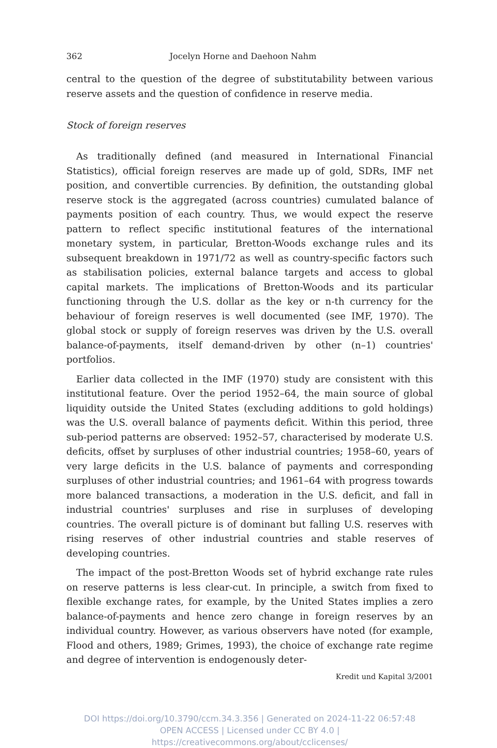362 Jocelyn Horne and Daehoon Nahm
central to the question of the degree of substitutability between various reserve assets and the question of confidence in reserve media.
Stock of foreign reserves
As traditionally defined (and measured in International Financial Statistics), official foreign reserves are made up of gold, SDRs, IMF net position, and convertible currencies. By definition, the outstanding global reserve stock is the aggregated (across countries) cumulated balance of payments position of each country. Thus, we would expect the reserve pattern to reflect specific institutional features of the international monetary system, in particular, Bretton-Woods exchange rules and its subsequent breakdown in 1971/72 as well as country-specific factors such as stabilisation policies, external balance targets and access to global capital markets. The implications of Bretton-Woods and its particular functioning through the U.S. dollar as the key or n-th currency for the behaviour of foreign reserves is well documented (see IMF, 1970). The global stock or supply of foreign reserves was driven by the U.S. overall balance-of-payments, itself demand-driven by other (n–1) countries' portfolios.
Earlier data collected in the IMF (1970) study are consistent with this institutional feature. Over the period 1952–64, the main source of global liquidity outside the United States (excluding additions to gold holdings) was the U.S. overall balance of payments deficit. Within this period, three sub-period patterns are observed: 1952–57, characterised by moderate U.S. deficits, offset by surpluses of other industrial countries; 1958–60, years of very large deficits in the U.S. balance of payments and corresponding surpluses of other industrial countries; and 1961–64 with progress towards more balanced transactions, a moderation in the U.S. deficit, and fall in industrial countries' surpluses and rise in surpluses of developing countries. The overall picture is of dominant but falling U.S. reserves with rising reserves of other industrial countries and stable reserves of developing countries.
The impact of the post-Bretton Woods set of hybrid exchange rate rules on reserve patterns is less clear-cut. In principle, a switch from fixed to flexible exchange rates, for example, by the United States implies a zero balance-of-payments and hence zero change in foreign reserves by an individual country. However, as various observers have noted (for example, Flood and others, 1989; Grimes, 1993), the choice of exchange rate regime and degree of intervention is endogenously deter-
Kredit und Kapital 3/2001
DOI https://doi.org/10.3790/ccm.34.3.356 | Generated on 2024-11-22 06:57:48
OPEN ACCESS | Licensed under CC BY 4.0 | https://creativecommons.org/about/cclicenses/